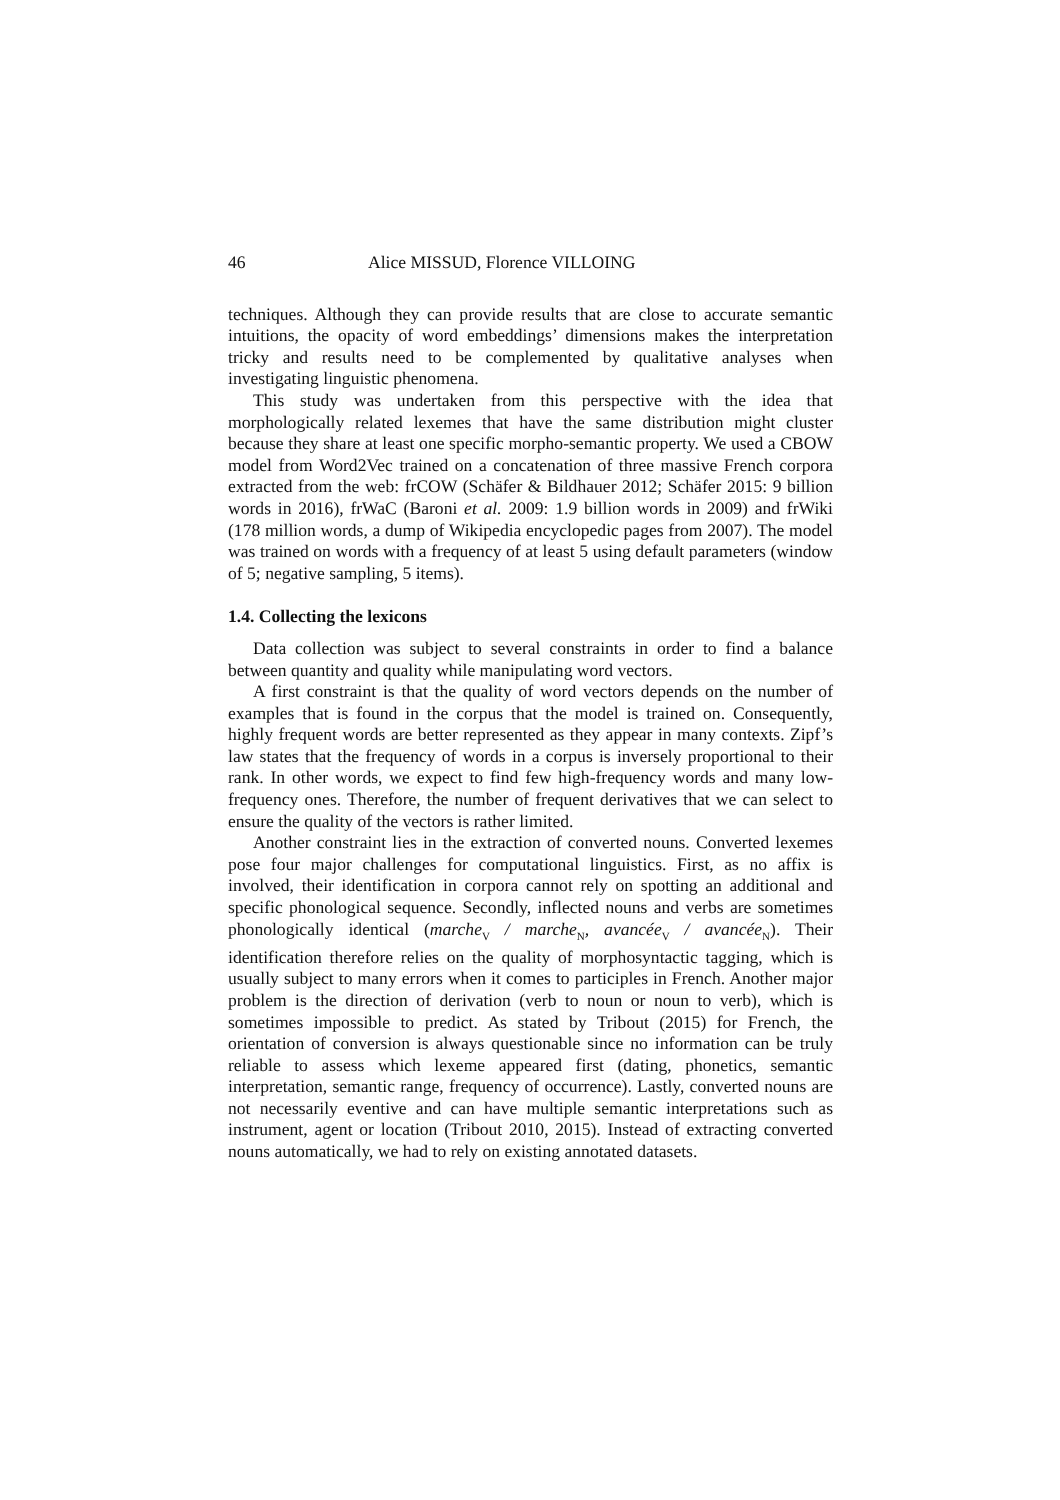46 Alice MISSUD, Florence VILLOING
techniques. Although they can provide results that are close to accurate semantic intuitions, the opacity of word embeddings’ dimensions makes the interpretation tricky and results need to be complemented by qualitative analyses when investigating linguistic phenomena.
This study was undertaken from this perspective with the idea that morphologically related lexemes that have the same distribution might cluster because they share at least one specific morpho-semantic property. We used a CBOW model from Word2Vec trained on a concatenation of three massive French corpora extracted from the web: frCOW (Schäfer & Bildhauer 2012; Schäfer 2015: 9 billion words in 2016), frWaC (Baroni et al. 2009: 1.9 billion words in 2009) and frWiki (178 million words, a dump of Wikipedia encyclopedic pages from 2007). The model was trained on words with a frequency of at least 5 using default parameters (window of 5; negative sampling, 5 items).
1.4. Collecting the lexicons
Data collection was subject to several constraints in order to find a balance between quantity and quality while manipulating word vectors.
A first constraint is that the quality of word vectors depends on the number of examples that is found in the corpus that the model is trained on. Consequently, highly frequent words are better represented as they appear in many contexts. Zipf’s law states that the frequency of words in a corpus is inversely proportional to their rank. In other words, we expect to find few high-frequency words and many low-frequency ones. Therefore, the number of frequent derivatives that we can select to ensure the quality of the vectors is rather limited.
Another constraint lies in the extraction of converted nouns. Converted lexemes pose four major challenges for computational linguistics. First, as no affix is involved, their identification in corpora cannot rely on spotting an additional and specific phonological sequence. Secondly, inflected nouns and verbs are sometimes phonologically identical (marche<sub>V</sub> / marche<sub>N</sub>, avancée<sub>V</sub> / avancée<sub>N</sub>). Their identification therefore relies on the quality of morphosyntactic tagging, which is usually subject to many errors when it comes to participles in French. Another major problem is the direction of derivation (verb to noun or noun to verb), which is sometimes impossible to predict. As stated by Tribout (2015) for French, the orientation of conversion is always questionable since no information can be truly reliable to assess which lexeme appeared first (dating, phonetics, semantic interpretation, semantic range, frequency of occurrence). Lastly, converted nouns are not necessarily eventive and can have multiple semantic interpretations such as instrument, agent or location (Tribout 2010, 2015). Instead of extracting converted nouns automatically, we had to rely on existing annotated datasets.